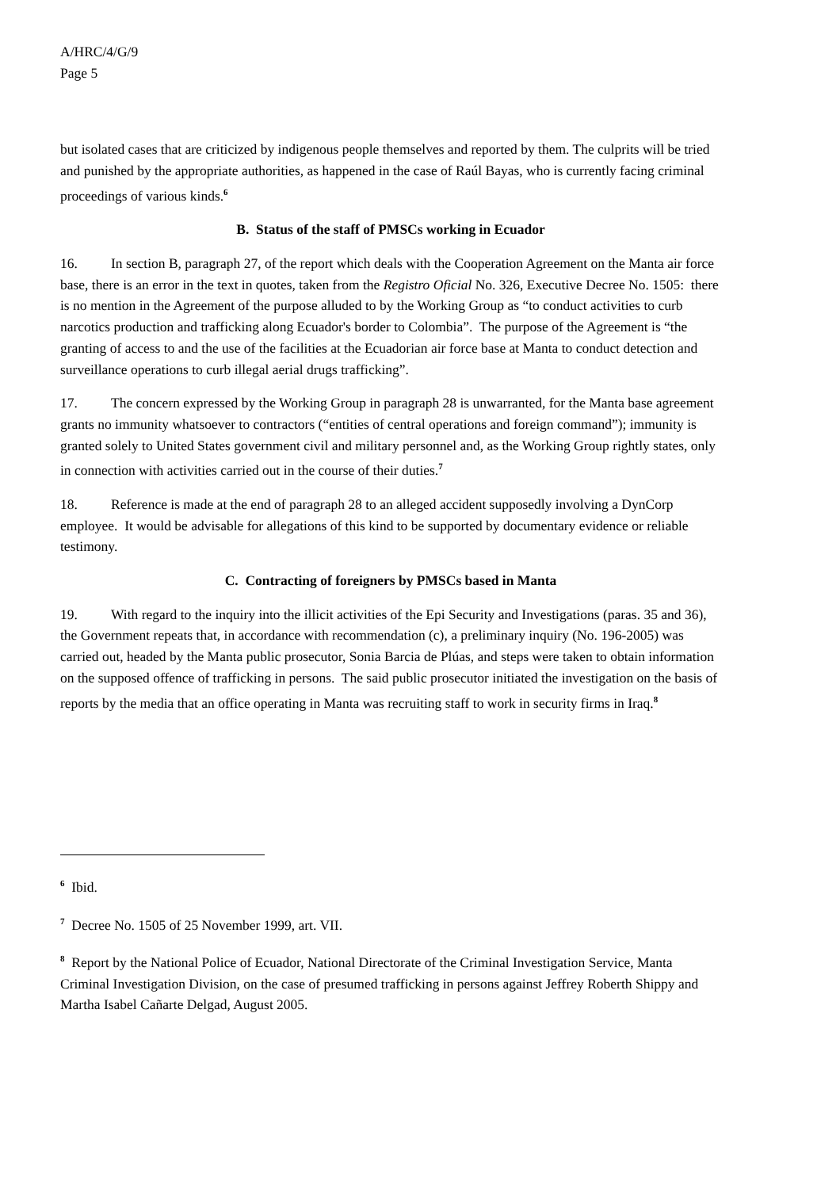A/HRC/4/G/9
Page 5
but isolated cases that are criticized by indigenous people themselves and reported by them. The culprits will be tried and punished by the appropriate authorities, as happened in the case of Raúl Bayas, who is currently facing criminal proceedings of various kinds.<sup>6</sup>
B. Status of the staff of PMSCs working in Ecuador
16. In section B, paragraph 27, of the report which deals with the Cooperation Agreement on the Manta air force base, there is an error in the text in quotes, taken from the Registro Oficial No. 326, Executive Decree No. 1505: there is no mention in the Agreement of the purpose alluded to by the Working Group as “to conduct activities to curb narcotics production and trafficking along Ecuador's border to Colombia”. The purpose of the Agreement is “the granting of access to and the use of the facilities at the Ecuadorian air force base at Manta to conduct detection and surveillance operations to curb illegal aerial drugs trafficking”.
17. The concern expressed by the Working Group in paragraph 28 is unwarranted, for the Manta base agreement grants no immunity whatsoever to contractors (“entities of central operations and foreign command”); immunity is granted solely to United States government civil and military personnel and, as the Working Group rightly states, only in connection with activities carried out in the course of their duties.<sup>7</sup>
18. Reference is made at the end of paragraph 28 to an alleged accident supposedly involving a DynCorp employee. It would be advisable for allegations of this kind to be supported by documentary evidence or reliable testimony.
C. Contracting of foreigners by PMSCs based in Manta
19. With regard to the inquiry into the illicit activities of the Epi Security and Investigations (paras. 35 and 36), the Government repeats that, in accordance with recommendation (c), a preliminary inquiry (No. 196-2005) was carried out, headed by the Manta public prosecutor, Sonia Barcia de Plúas, and steps were taken to obtain information on the supposed offence of trafficking in persons. The said public prosecutor initiated the investigation on the basis of reports by the media that an office operating in Manta was recruiting staff to work in security firms in Iraq.<sup>8</sup>
<sup>6</sup> Ibid.
<sup>7</sup> Decree No. 1505 of 25 November 1999, art. VII.
<sup>8</sup> Report by the National Police of Ecuador, National Directorate of the Criminal Investigation Service, Manta Criminal Investigation Division, on the case of presumed trafficking in persons against Jeffrey Roberth Shippy and Martha Isabel Cañarte Delgad, August 2005.